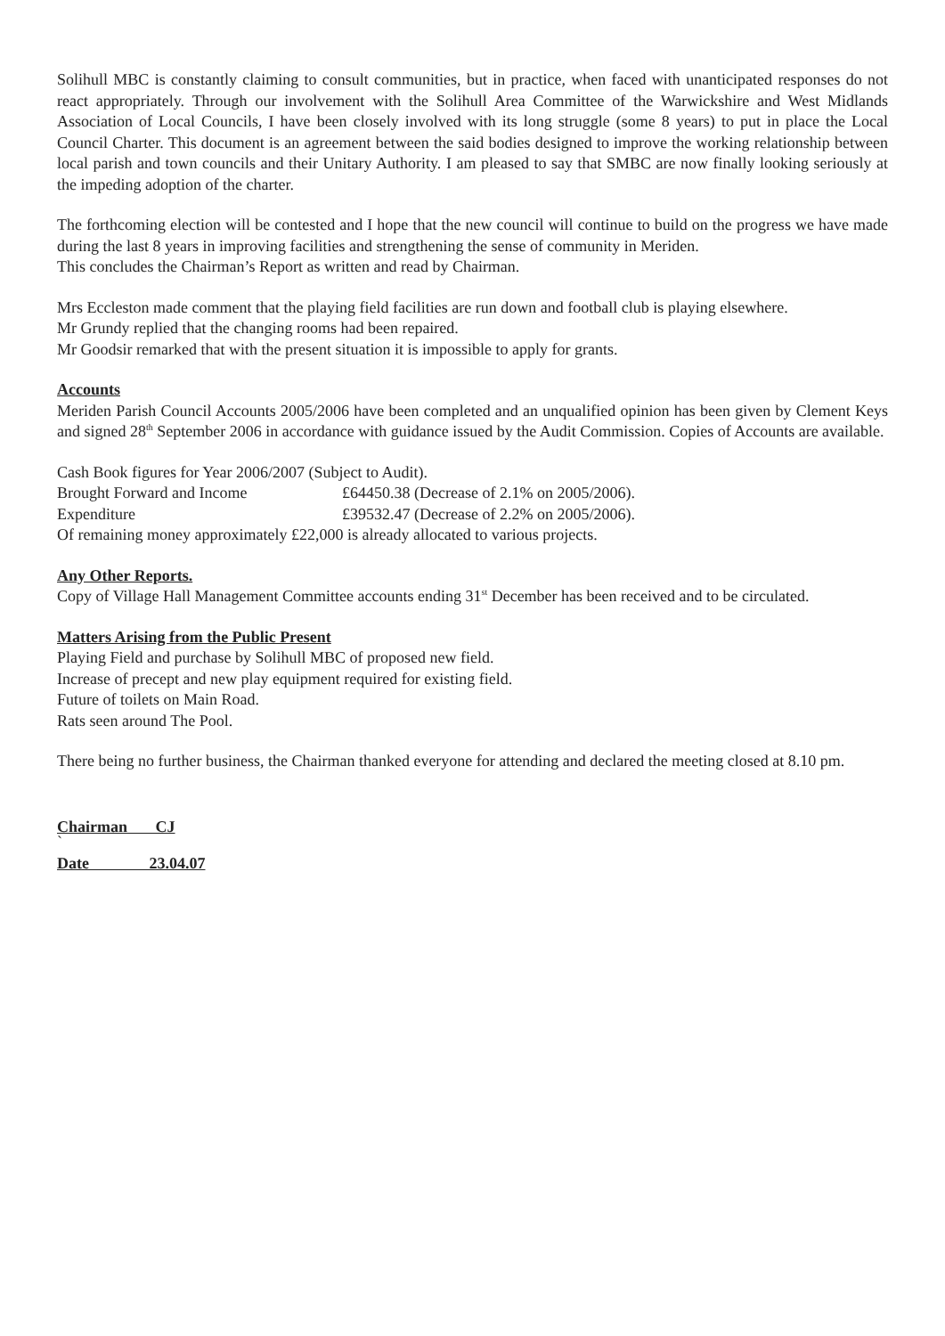Solihull MBC is constantly claiming to consult communities, but in practice, when faced with unanticipated responses do not react appropriately. Through our involvement with the Solihull Area Committee of the Warwickshire and West Midlands Association of Local Councils, I have been closely involved with its long struggle (some 8 years) to put in place the Local Council Charter. This document is an agreement between the said bodies designed to improve the working relationship between local parish and town councils and their Unitary Authority. I am pleased to say that SMBC are now finally looking seriously at the impeding adoption of the charter.
The forthcoming election will be contested and I hope that the new council will continue to build on the progress we have made during the last 8 years in improving facilities and strengthening the sense of community in Meriden.
This concludes the Chairman’s Report as written and read by Chairman.
Mrs Eccleston made comment that the playing field facilities are run down and football club is playing elsewhere.
Mr Grundy replied that the changing rooms had been repaired.
Mr Goodsir remarked that with the present situation it is impossible to apply for grants.
Accounts
Meriden Parish Council Accounts 2005/2006 have been completed and an unqualified opinion has been given by Clement Keys and signed 28<sup>th</sup> September 2006 in accordance with guidance issued by the Audit Commission. Copies of Accounts are available.
Cash Book figures for Year 2006/2007 (Subject to Audit).
Brought Forward and Income £64450.38 (Decrease of 2.1% on 2005/2006).
Expenditure £39532.47 (Decrease of 2.2% on 2005/2006).
Of remaining money approximately £22,000 is already allocated to various projects.
Any Other Reports.
Copy of Village Hall Management Committee accounts ending 31<sup>st</sup> December has been received and to be circulated.
Matters Arising from the Public Present
Playing Field and purchase by Solihull MBC of proposed new field.
Increase of precept and new play equipment required for existing field.
Future of toilets on Main Road.
Rats seen around The Pool.
There being no further business, the Chairman thanked everyone for attending and declared the meeting closed at 8.10 pm.
Chairman CJ
`
Date 23.04.07